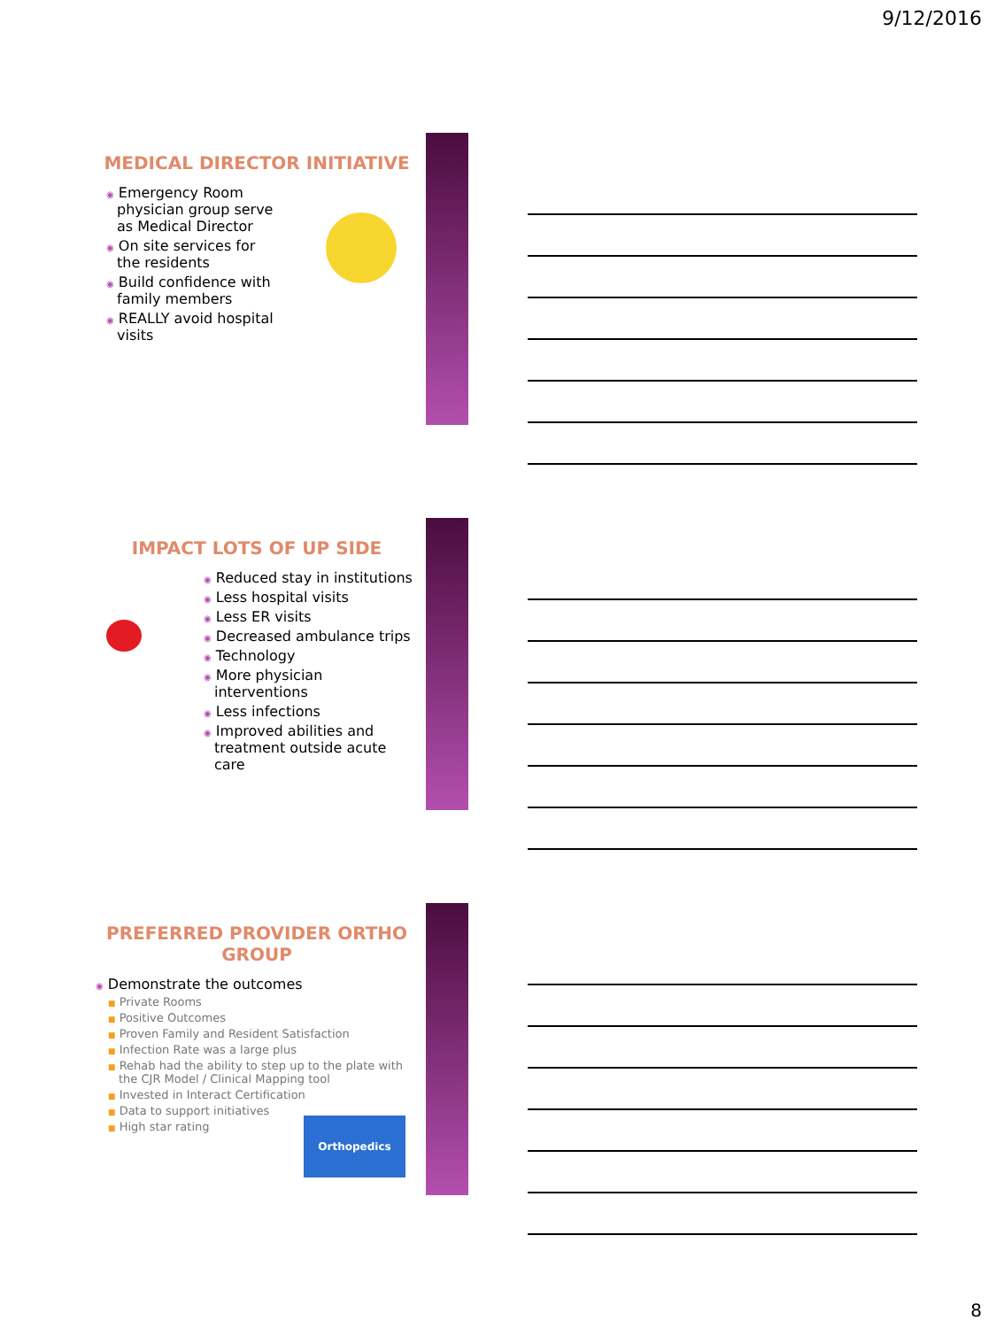9/12/2016
MEDICAL DIRECTOR INITIATIVE
◉ Emergency Room physician group serve as Medical Director
◉ On site services for the residents
◉ Build confidence with family members
◉ REALLY avoid hospital visits
IMPACT LOTS OF UP SIDE
◉ Reduced stay in institutions
◉ Less hospital visits
◉ Less ER visits
◉ Decreased ambulance trips
◉ Technology
◉ More physician interventions
◉ Less infections
◉ Improved abilities and treatment outside acute care
PREFERRED PROVIDER ORTHO GROUP
◉ Demonstrate the outcomes
■ Private Rooms
■ Positive Outcomes
■ Proven Family and Resident Satisfaction
■ Infection Rate was a large plus
■ Rehab had the ability to step up to the plate with the CJR Model / Clinical Mapping tool
■ Invested in Interact Certification
■ Data to support initiatives
■ High star rating
Orthopedics
8